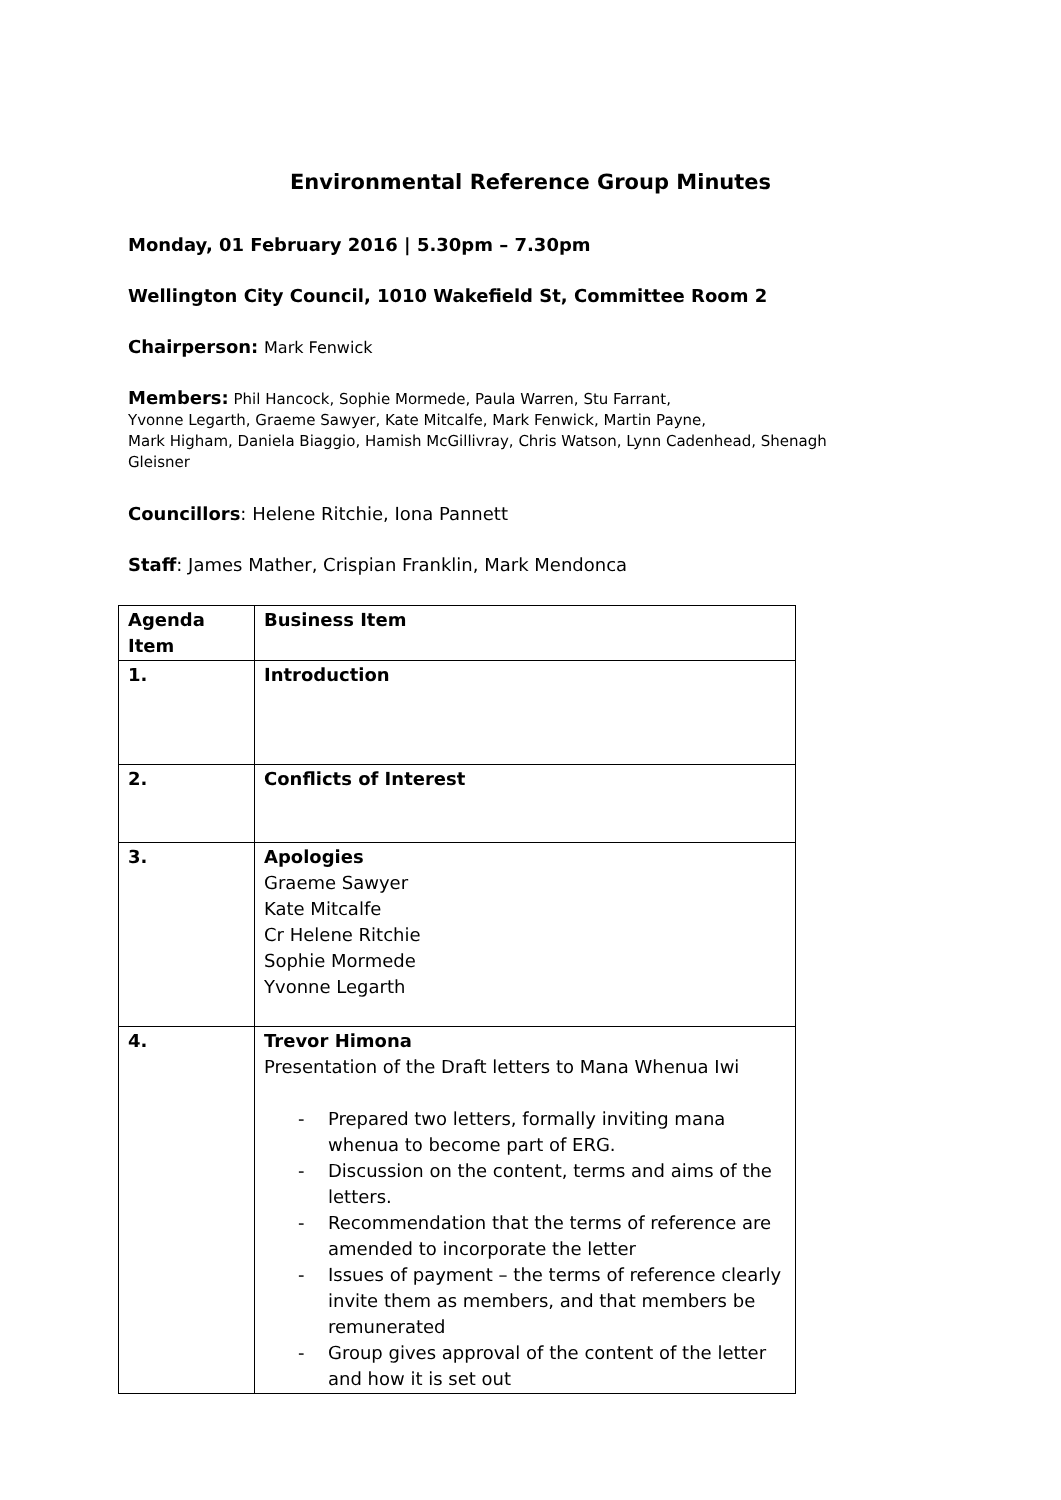Environmental Reference Group Minutes
Monday, 01 February 2016 | 5.30pm – 7.30pm
Wellington City Council, 1010 Wakefield St, Committee Room 2
Chairperson: Mark Fenwick
Members: Phil Hancock, Sophie Mormede, Paula Warren, Stu Farrant,
Yvonne Legarth, Graeme Sawyer, Kate Mitcalfe, Mark Fenwick, Martin Payne,
Mark Higham, Daniela Biaggio, Hamish McGillivray, Chris Watson, Lynn Cadenhead, Shenagh Gleisner
Councillors: Helene Ritchie, Iona Pannett
Staff: James Mather, Crispian Franklin, Mark Mendonca
| Agenda Item | Business Item |
| --- | --- |
| 1. | Introduction |
| 2. | Conflicts of Interest |
| 3. | Apologies Graeme Sawyer Kate Mitcalfe Cr Helene Ritchie Sophie Mormede Yvonne Legarth |
| 4. | Trevor Himona Presentation of the Draft letters to Mana Whenua Iwi - Prepared two letters, formally inviting mana whenua to become part of ERG. - Discussion on the content, terms and aims of the letters. - Recommendation that the terms of reference are amended to incorporate the letter - Issues of payment – the terms of reference clearly invite them as members, and that members be remunerated - Group gives approval of the content of the letter and how it is set out |